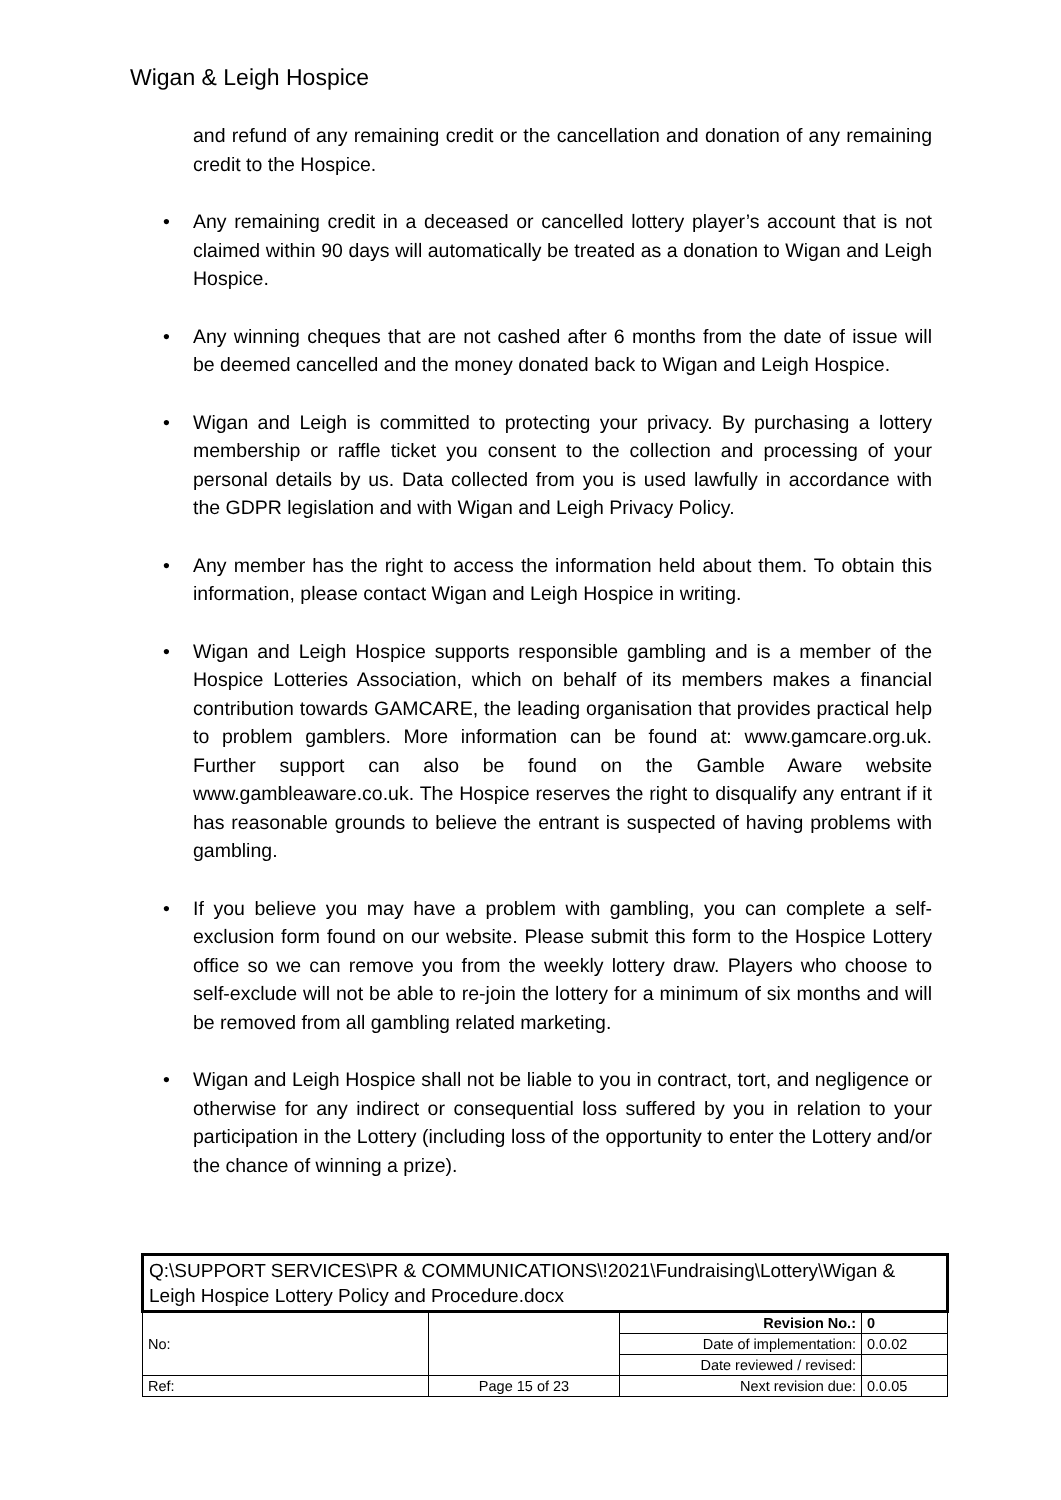Wigan & Leigh Hospice
and refund of any remaining credit or the cancellation and donation of any remaining credit to the Hospice.
• Any remaining credit in a deceased or cancelled lottery player’s account that is not claimed within 90 days will automatically be treated as a donation to Wigan and Leigh Hospice.
• Any winning cheques that are not cashed after 6 months from the date of issue will be deemed cancelled and the money donated back to Wigan and Leigh Hospice.
• Wigan and Leigh is committed to protecting your privacy. By purchasing a lottery membership or raffle ticket you consent to the collection and processing of your personal details by us. Data collected from you is used lawfully in accordance with the GDPR legislation and with Wigan and Leigh Privacy Policy.
• Any member has the right to access the information held about them. To obtain this information, please contact Wigan and Leigh Hospice in writing.
• Wigan and Leigh Hospice supports responsible gambling and is a member of the Hospice Lotteries Association, which on behalf of its members makes a financial contribution towards GAMCARE, the leading organisation that provides practical help to problem gamblers. More information can be found at: www.gamcare.org.uk. Further support can also be found on the Gamble Aware website www.gambleaware.co.uk. The Hospice reserves the right to disqualify any entrant if it has reasonable grounds to believe the entrant is suspected of having problems with gambling.
• If you believe you may have a problem with gambling, you can complete a self-exclusion form found on our website. Please submit this form to the Hospice Lottery office so we can remove you from the weekly lottery draw. Players who choose to self-exclude will not be able to re-join the lottery for a minimum of six months and will be removed from all gambling related marketing.
• Wigan and Leigh Hospice shall not be liable to you in contract, tort, and negligence or otherwise for any indirect or consequential loss suffered by you in relation to your participation in the Lottery (including loss of the opportunity to enter the Lottery and/or the chance of winning a prize).
| Q:\SUPPORT SERVICES\PR & COMMUNICATIONS\!2021\Fundraising\Lottery\Wigan & Leigh Hospice Lottery Policy and Procedure.docx | | | |
| No: | | Revision No.: | 0 |
| | | Date of implementation: | 0.0.02 |
| | | Date reviewed / revised: | |
| Ref: | Page 15 of 23 | Next revision due: | 0.0.05 |